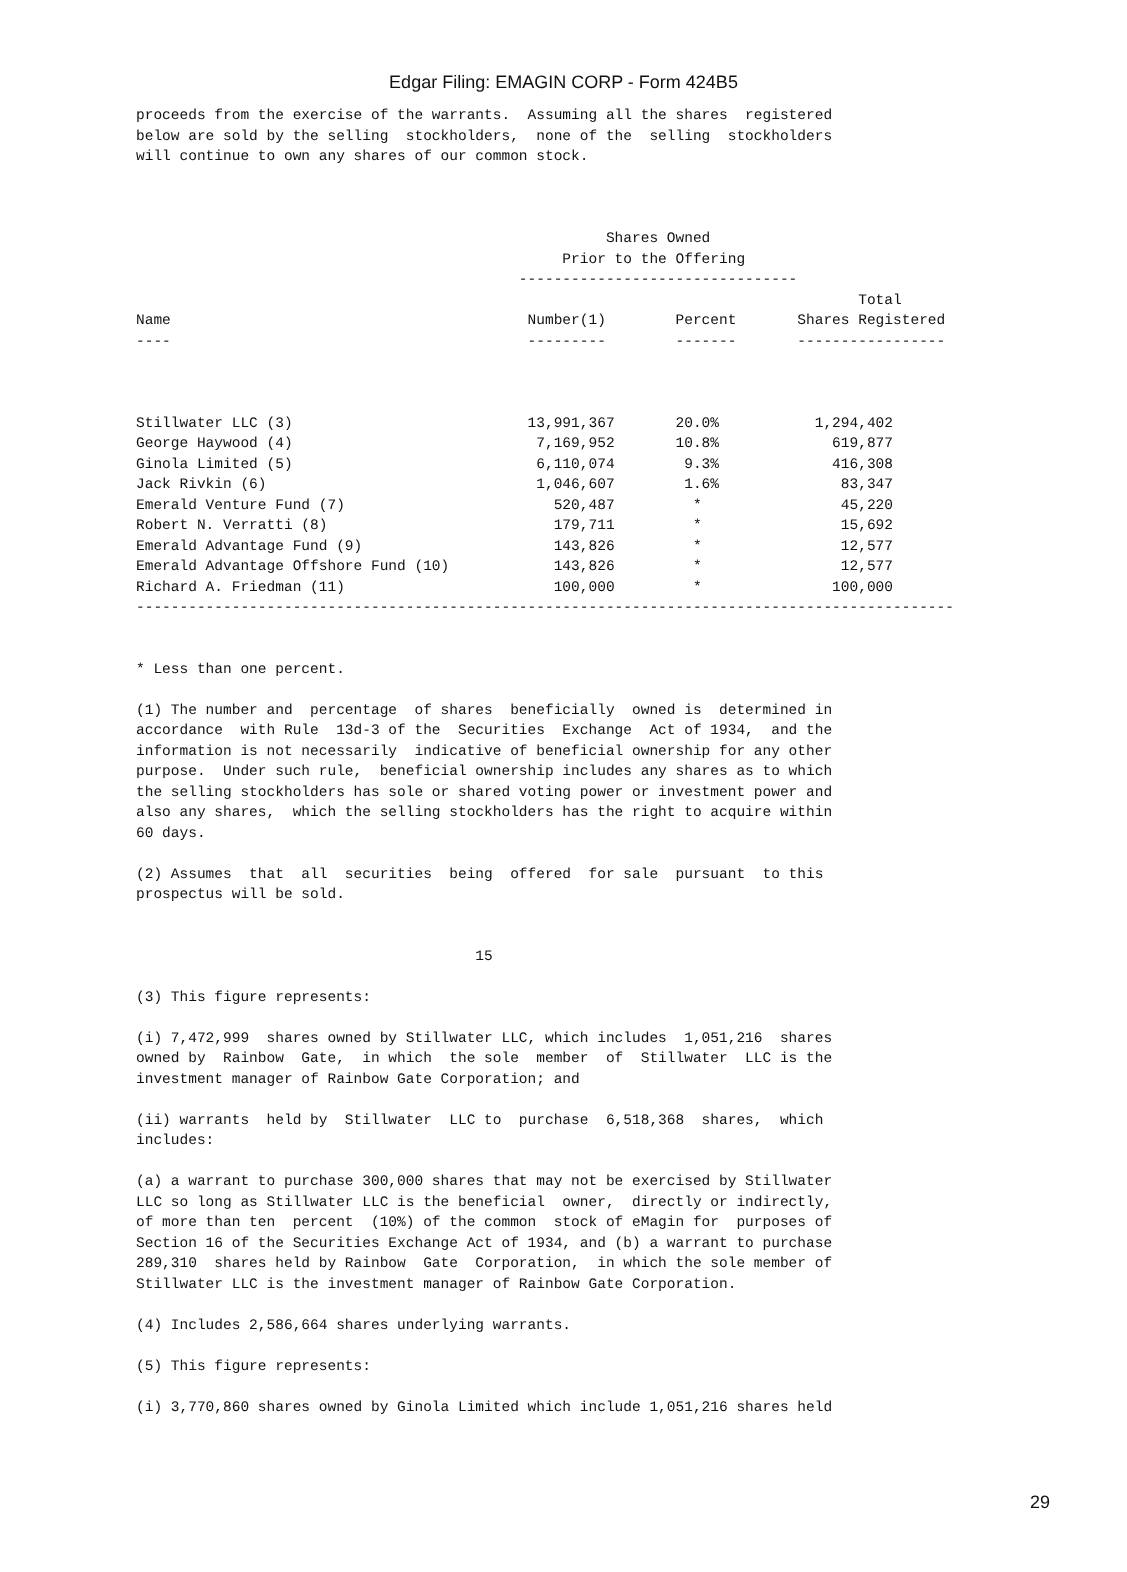Edgar Filing: EMAGIN CORP - Form 424B5
proceeds from the exercise of the warrants.  Assuming all the shares  registered
below are sold by the selling  stockholders,  none of the  selling  stockholders
will continue to own any shares of our common stock.



                                                      Shares Owned
                                                 Prior to the Offering
                                            --------------------------------
                                                                                   Total
Name                                         Number(1)        Percent       Shares Registered
----                                         ---------        -------       -----------------



Stillwater LLC (3)                           13,991,367       20.0%           1,294,402
George Haywood (4)                            7,169,952       10.8%             619,877
Ginola Limited (5)                            6,110,074        9.3%             416,308
Jack Rivkin (6)                               1,046,607        1.6%              83,347
Emerald Venture Fund (7)                        520,487         *                45,220
Robert N. Verratti (8)                          179,711         *                15,692
Emerald Advantage Fund (9)                      143,826         *                12,577
Emerald Advantage Offshore Fund (10)            143,826         *                12,577
Richard A. Friedman (11)                        100,000         *               100,000
----------------------------------------------------------------------------------------------


* Less than one percent.

(1) The number and  percentage  of shares  beneficially  owned is  determined in
accordance  with Rule  13d-3 of the  Securities  Exchange  Act of 1934,  and the
information is not necessarily  indicative of beneficial ownership for any other
purpose.  Under such rule,  beneficial ownership includes any shares as to which
the selling stockholders has sole or shared voting power or investment power and
also any shares,  which the selling stockholders has the right to acquire within
60 days.

(2) Assumes  that  all  securities  being  offered  for sale  pursuant  to this
prospectus will be sold.


                                       15

(3) This figure represents:

(i) 7,472,999  shares owned by Stillwater LLC, which includes  1,051,216  shares
owned by  Rainbow  Gate,  in which  the sole  member  of  Stillwater  LLC is the
investment manager of Rainbow Gate Corporation; and

(ii) warrants  held by  Stillwater  LLC to  purchase  6,518,368  shares,  which
includes:

(a) a warrant to purchase 300,000 shares that may not be exercised by Stillwater
LLC so long as Stillwater LLC is the beneficial  owner,  directly or indirectly,
of more than ten  percent  (10%) of the common  stock of eMagin for  purposes of
Section 16 of the Securities Exchange Act of 1934, and (b) a warrant to purchase
289,310  shares held by Rainbow  Gate  Corporation,  in which the sole member of
Stillwater LLC is the investment manager of Rainbow Gate Corporation.

(4) Includes 2,586,664 shares underlying warrants.

(5) This figure represents:

(i) 3,770,860 shares owned by Ginola Limited which include 1,051,216 shares held
29